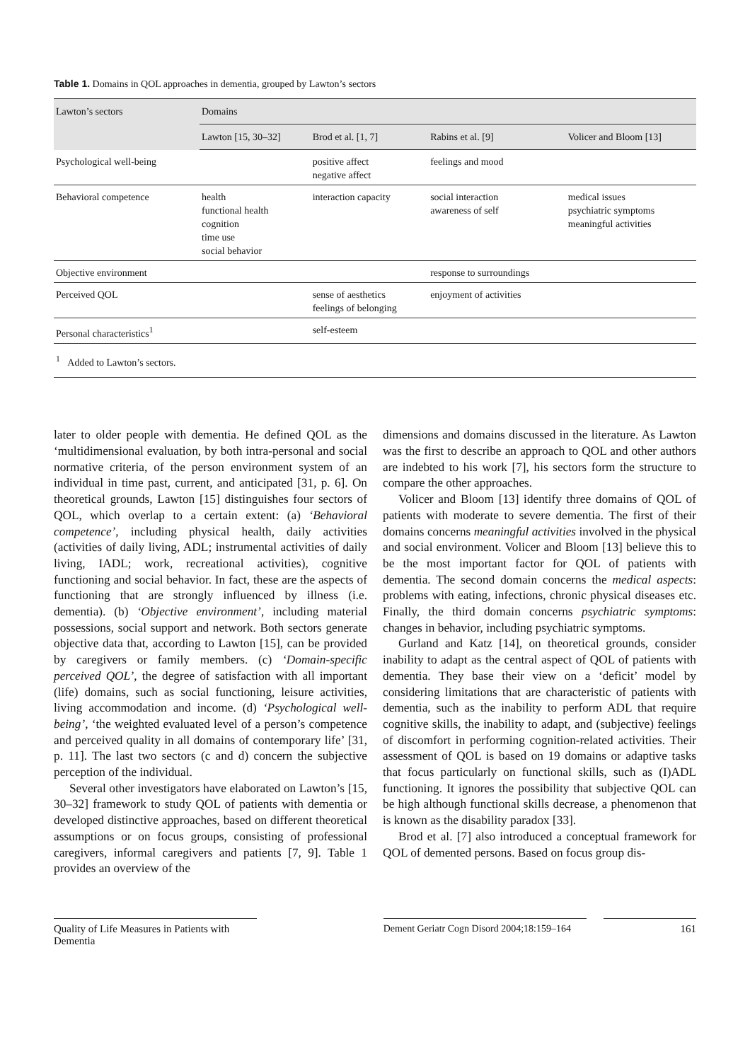Table 1. Domains in QOL approaches in dementia, grouped by Lawton’s sectors
| Lawton’s sectors | Domains | | | |
| --- | --- | --- | --- | --- |
| | Lawton [15, 30–32] | Brod et al. [1, 7] | Rabins et al. [9] | Volicer and Bloom [13] |
| Psychological well-being | | positive affect negative affect | feelings and mood | |
| Behavioral competence | health functional health cognition time use social behavior | interaction capacity | social interaction awareness of self | medical issues psychiatric symptoms meaningful activities |
| Objective environment | | | response to surroundings | |
| Perceived QOL | | sense of aesthetics feelings of belonging | enjoyment of activities | |
| Personal characteristics<sup>1</sup> | | self-esteem | | |
| <sup>1</sup> Added to Lawton’s sectors. | | | | |
later to older people with dementia. He defined QOL as the ‘multidimensional evaluation, by both intra-personal and social normative criteria, of the person environment system of an individual in time past, current, and anticipated [31, p. 6]. On theoretical grounds, Lawton [15] distinguishes four sectors of QOL, which overlap to a certain extent: (a) ‘Behavioral competence’, including physical health, daily activities (activities of daily living, ADL; instrumental activities of daily living, IADL; work, recreational activities), cognitive functioning and social behavior. In fact, these are the aspects of functioning that are strongly influenced by illness (i.e. dementia). (b) ‘Objective environment’, including material possessions, social support and network. Both sectors generate objective data that, according to Lawton [15], can be provided by caregivers or family members. (c) ‘Domain-specific perceived QOL’, the degree of satisfaction with all important (life) domains, such as social functioning, leisure activities, living accommodation and income. (d) ‘Psychological well-being’, ‘the weighted evaluated level of a person’s competence and perceived quality in all domains of contemporary life’ [31, p. 11]. The last two sectors (c and d) concern the subjective perception of the individual.
Several other investigators have elaborated on Lawton’s [15, 30–32] framework to study QOL of patients with dementia or developed distinctive approaches, based on different theoretical assumptions or on focus groups, consisting of professional caregivers, informal caregivers and patients [7, 9]. Table 1 provides an overview of the
dimensions and domains discussed in the literature. As Lawton was the first to describe an approach to QOL and other authors are indebted to his work [7], his sectors form the structure to compare the other approaches.
Volicer and Bloom [13] identify three domains of QOL of patients with moderate to severe dementia. The first of their domains concerns meaningful activities involved in the physical and social environment. Volicer and Bloom [13] believe this to be the most important factor for QOL of patients with dementia. The second domain concerns the medical aspects: problems with eating, infections, chronic physical diseases etc. Finally, the third domain concerns psychiatric symptoms: changes in behavior, including psychiatric symptoms.
Gurland and Katz [14], on theoretical grounds, consider inability to adapt as the central aspect of QOL of patients with dementia. They base their view on a ‘deficit’ model by considering limitations that are characteristic of patients with dementia, such as the inability to perform ADL that require cognitive skills, the inability to adapt, and (subjective) feelings of discomfort in performing cognition-related activities. Their assessment of QOL is based on 19 domains or adaptive tasks that focus particularly on functional skills, such as (I)ADL functioning. It ignores the possibility that subjective QOL can be high although functional skills decrease, a phenomenon that is known as the disability paradox [33].
Brod et al. [7] also introduced a conceptual framework for QOL of demented persons. Based on focus group dis-
Quality of Life Measures in Patients with Dementia
Dement Geriatr Cogn Disord 2004;18:159–164
161